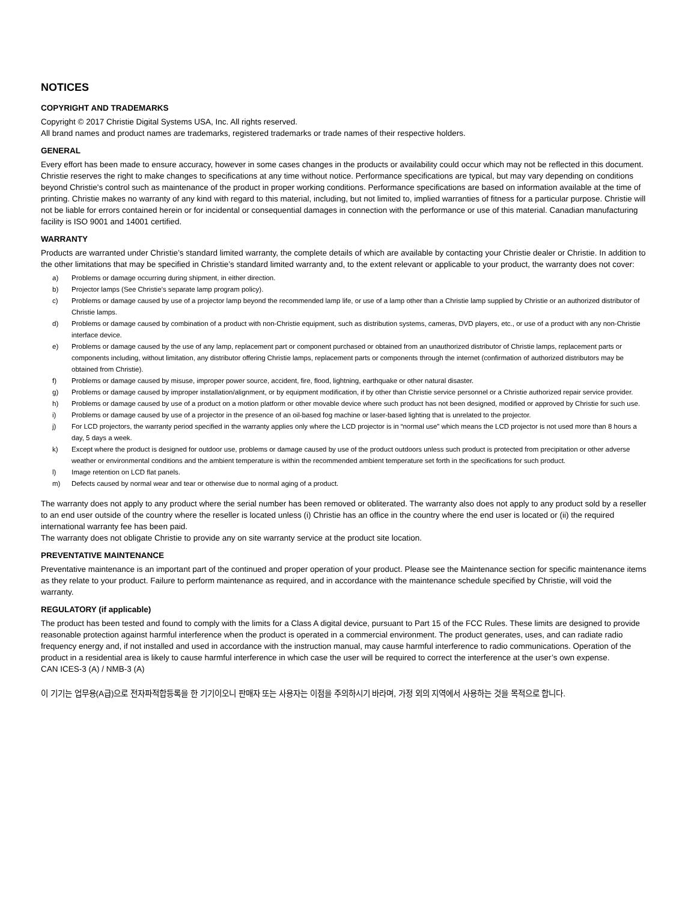NOTICES
COPYRIGHT AND TRADEMARKS
Copyright © 2017 Christie Digital Systems USA, Inc. All rights reserved.
All brand names and product names are trademarks, registered trademarks or trade names of their respective holders.
GENERAL
Every effort has been made to ensure accuracy, however in some cases changes in the products or availability could occur which may not be reflected in this document. Christie reserves the right to make changes to specifications at any time without notice. Performance specifications are typical, but may vary depending on conditions beyond Christie's control such as maintenance of the product in proper working conditions. Performance specifications are based on information available at the time of printing. Christie makes no warranty of any kind with regard to this material, including, but not limited to, implied warranties of fitness for a particular purpose. Christie will not be liable for errors contained herein or for incidental or consequential damages in connection with the performance or use of this material. Canadian manufacturing facility is ISO 9001 and 14001 certified.
WARRANTY
Products are warranted under Christie’s standard limited warranty, the complete details of which are available by contacting your Christie dealer or Christie. In addition to the other limitations that may be specified in Christie’s standard limited warranty and, to the extent relevant or applicable to your product, the warranty does not cover:
a) Problems or damage occurring during shipment, in either direction.
b) Projector lamps (See Christie’s separate lamp program policy).
c) Problems or damage caused by use of a projector lamp beyond the recommended lamp life, or use of a lamp other than a Christie lamp supplied by Christie or an authorized distributor of Christie lamps.
d) Problems or damage caused by combination of a product with non-Christie equipment, such as distribution systems, cameras, DVD players, etc., or use of a product with any non-Christie interface device.
e) Problems or damage caused by the use of any lamp, replacement part or component purchased or obtained from an unauthorized distributor of Christie lamps, replacement parts or components including, without limitation, any distributor offering Christie lamps, replacement parts or components through the internet (confirmation of authorized distributors may be obtained from Christie).
f) Problems or damage caused by misuse, improper power source, accident, fire, flood, lightning, earthquake or other natural disaster.
g) Problems or damage caused by improper installation/alignment, or by equipment modification, if by other than Christie service personnel or a Christie authorized repair service provider.
h) Problems or damage caused by use of a product on a motion platform or other movable device where such product has not been designed, modified or approved by Christie for such use.
i) Problems or damage caused by use of a projector in the presence of an oil-based fog machine or laser-based lighting that is unrelated to the projector.
j) For LCD projectors, the warranty period specified in the warranty applies only where the LCD projector is in “normal use” which means the LCD projector is not used more than 8 hours a day, 5 days a week.
k) Except where the product is designed for outdoor use, problems or damage caused by use of the product outdoors unless such product is protected from precipitation or other adverse weather or environmental conditions and the ambient temperature is within the recommended ambient temperature set forth in the specifications for such product.
l) Image retention on LCD flat panels.
m) Defects caused by normal wear and tear or otherwise due to normal aging of a product.
The warranty does not apply to any product where the serial number has been removed or obliterated. The warranty also does not apply to any product sold by a reseller to an end user outside of the country where the reseller is located unless (i) Christie has an office in the country where the end user is located or (ii) the required international warranty fee has been paid.
The warranty does not obligate Christie to provide any on site warranty service at the product site location.
PREVENTATIVE MAINTENANCE
Preventative maintenance is an important part of the continued and proper operation of your product. Please see the Maintenance section for specific maintenance items as they relate to your product. Failure to perform maintenance as required, and in accordance with the maintenance schedule specified by Christie, will void the warranty.
REGULATORY (if applicable)
The product has been tested and found to comply with the limits for a Class A digital device, pursuant to Part 15 of the FCC Rules. These limits are designed to provide reasonable protection against harmful interference when the product is operated in a commercial environment. The product generates, uses, and can radiate radio frequency energy and, if not installed and used in accordance with the instruction manual, may cause harmful interference to radio communications. Operation of the product in a residential area is likely to cause harmful interference in which case the user will be required to correct the interference at the user’s own expense.
CAN ICES-3 (A) / NMB-3 (A)
이 기기는 업무용(A급)으로 전자파적합등록을 한 기기이오니 판매자 또는 사용자는 이점을 주의하시기 바라며, 가정 외의 지역에서 사용하는 것을 목적으로 합니다.